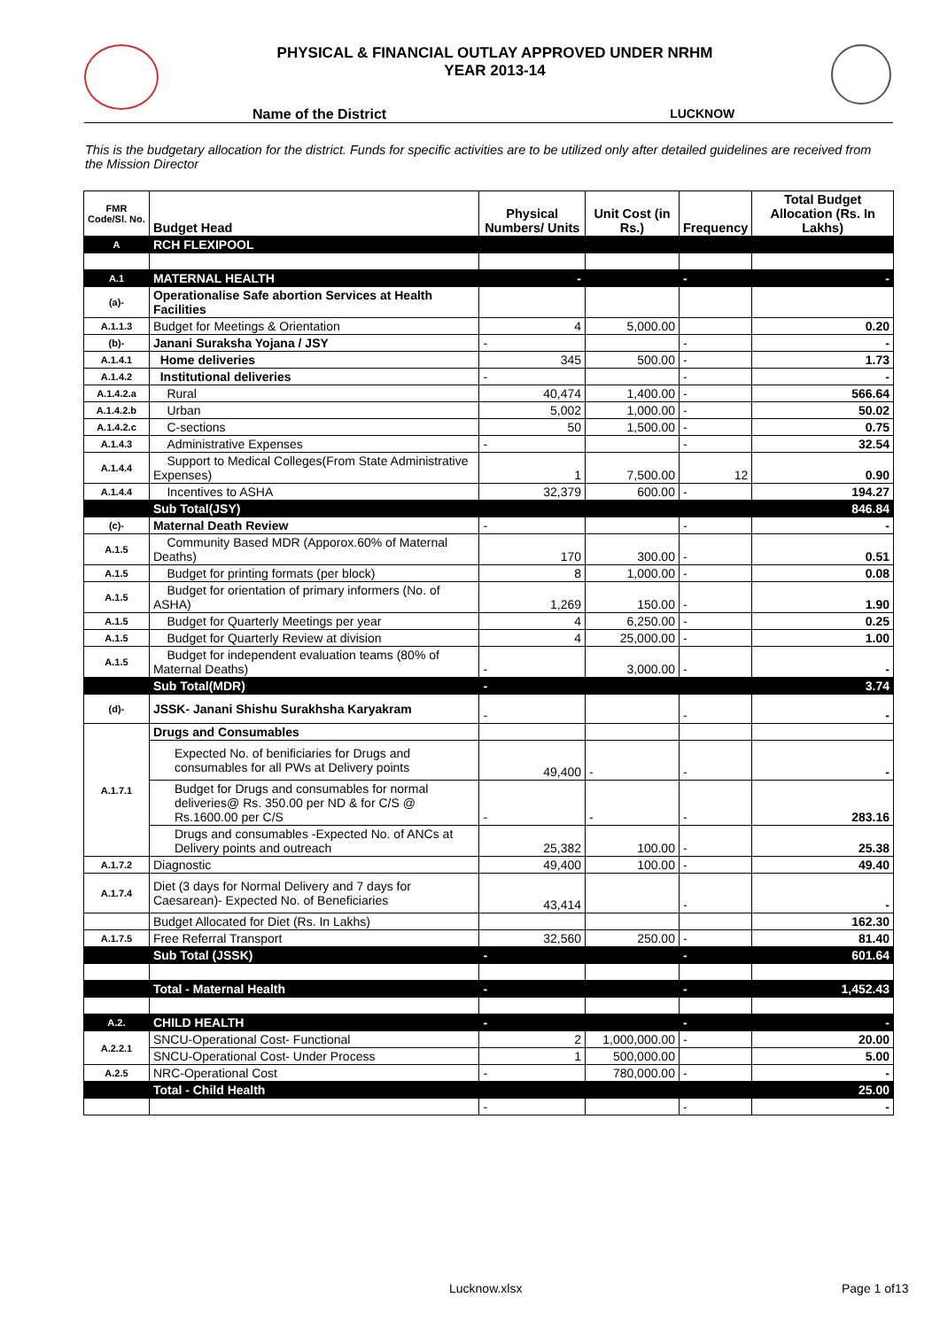PHYSICAL & FINANCIAL OUTLAY APPROVED UNDER NRHM
YEAR 2013-14
Name of the District LUCKNOW
This is the budgetary allocation for the district. Funds for specific activities are to be utilized only after detailed guidelines are received from the Mission Director
| FMR Code/Sl. No. | Budget Head | Physical Numbers/ Units | Unit Cost (in Rs.) | Frequency | Total Budget Allocation (Rs. In Lakhs) |
| --- | --- | --- | --- | --- | --- |
| A | RCH FLEXIPOOL | | | | |
| A.1 | MATERNAL HEALTH | - | | - | - |
| (a)- | Operationalise Safe abortion Services at Health Facilities | | | | |
| A.1.1.3 | Budget for Meetings & Orientation | 4 | 5,000.00 | | 0.20 |
| (b)- | Janani Suraksha Yojana / JSY | - | | - | - |
| A.1.4.1 | Home deliveries | 345 | 500.00 | - | 1.73 |
| A.1.4.2 | Institutional deliveries | - | | - | - |
| A.1.4.2.a | Rural | 40,474 | 1,400.00 | - | 566.64 |
| A.1.4.2.b | Urban | 5,002 | 1,000.00 | - | 50.02 |
| A.1.4.2.c | C-sections | 50 | 1,500.00 | - | 0.75 |
| A.1.4.3 | Administrative Expenses | - | | - | 32.54 |
| A.1.4.4 | Support to Medical Colleges(From State Administrative Expenses) | 1 | 7,500.00 | 12 | 0.90 |
| A.1.4.4 | Incentives to ASHA | 32,379 | 600.00 | - | 194.27 |
| | Sub Total(JSY) | | | | 846.84 |
| (c)- | Maternal Death Review | - | | - | - |
| A.1.5 | Community Based MDR (Apporox.60% of Maternal Deaths) | 170 | 300.00 | - | 0.51 |
| A.1.5 | Budget for printing formats (per block) | 8 | 1,000.00 | - | 0.08 |
| A.1.5 | Budget for orientation of primary informers (No. of ASHA) | 1,269 | 150.00 | - | 1.90 |
| A.1.5 | Budget for Quarterly Meetings per year | 4 | 6,250.00 | - | 0.25 |
| A.1.5 | Budget for Quarterly Review at division | 4 | 25,000.00 | - | 1.00 |
| A.1.5 | Budget for independent evaluation teams (80% of Maternal Deaths) | - | 3,000.00 | - | - |
| | Sub Total(MDR) | - | | | 3.74 |
| (d)- | JSSK- Janani Shishu Surakhsha Karyakram | - | | - | - |
| A.1.7.1 | Drugs and Consumables | | | | |
| | Expected No. of benificiaries for Drugs and consumables for all PWs at Delivery points | 49,400 | - | - | - |
| | Budget for Drugs and consumables for normal deliveries@ Rs. 350.00 per ND & for C/S @ Rs.1600.00 per C/S | - | - | - | 283.16 |
| | Drugs and consumables -Expected No. of ANCs at Delivery points and outreach | 25,382 | 100.00 | - | 25.38 |
| A.1.7.2 | Diagnostic | 49,400 | 100.00 | - | 49.40 |
| A.1.7.4 | Diet (3 days for Normal Delivery and 7 days for Caesarean)- Expected No. of Beneficiaries | 43,414 | | - | - |
| | Budget Allocated for Diet (Rs. In Lakhs) | | | | 162.30 |
| A.1.7.5 | Free Referral Transport | 32,560 | 250.00 | - | 81.40 |
| | Sub Total (JSSK) | - | | - | 601.64 |
| | Total - Maternal Health | - | | - | 1,452.43 |
| A.2. | CHILD HEALTH | - | | - | - |
| A.2.2.1 | SNCU-Operational Cost- Functional | 2 | 1,000,000.00 | - | 20.00 |
| | SNCU-Operational Cost- Under Process | 1 | 500,000.00 | | 5.00 |
| A.2.5 | NRC-Operational Cost | - | 780,000.00 | - | - |
| | Total - Child Health | | | | 25.00 |
| | | - | | - | - |
Lucknow.xlsx Page 1 of13